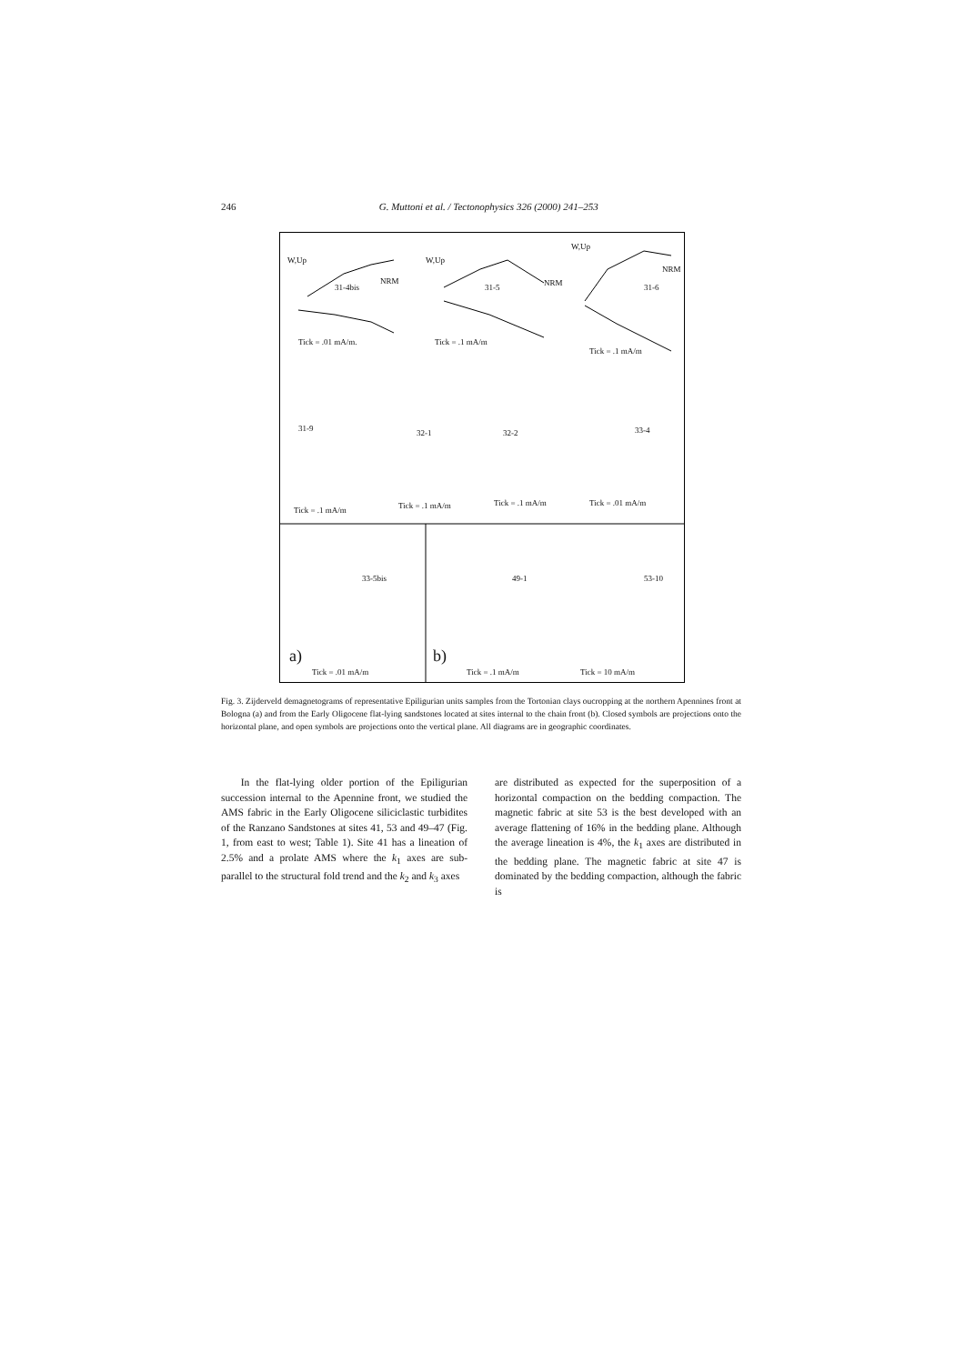246 G. Muttoni et al. / Tectonophysics 326 (2000) 241–253
W,Up
31-4bis
NRM
Tick = .01 mA/m.
W,Up
31-5 NRM
Tick = .1 mA/m
W,Up
31-6
NRM
Tick = .1 mA/m
31-9
Tick = .1 mA/m
32-1
Tick = .1 mA/m
32-2
Tick = .1 mA/m
33-4
Tick = .01 mA/m
33-5bis
a)
Tick = .01 mA/m
49-1
b)
Tick = .1 mA/m
53-10
Tick = 10 mA/m
Fig. 3. Zijderveld demagnetograms of representative Epiligurian units samples from the Tortonian clays oucropping at the northern Apennines front at Bologna (a) and from the Early Oligocene flat-lying sandstones located at sites internal to the chain front (b). Closed symbols are projections onto the horizontal plane, and open symbols are projections onto the vertical plane. All diagrams are in geographic coordinates.
In the flat-lying older portion of the Epiligurian succession internal to the Apennine front, we studied the AMS fabric in the Early Oligocene siliciclastic turbidites of the Ranzano Sandstones at sites 41, 53 and 49–47 (Fig. 1, from east to west; Table 1). Site 41 has a lineation of 2.5% and a prolate AMS where the k<sub>1</sub> axes are sub-parallel to the structural fold trend and the k<sub>2</sub> and k<sub>3</sub> axes
are distributed as expected for the superposition of a horizontal compaction on the bedding compaction. The magnetic fabric at site 53 is the best developed with an average flattening of 16% in the bedding plane. Although the average lineation is 4%, the k<sub>1</sub> axes are distributed in the bedding plane. The magnetic fabric at site 47 is dominated by the bedding compaction, although the fabric is